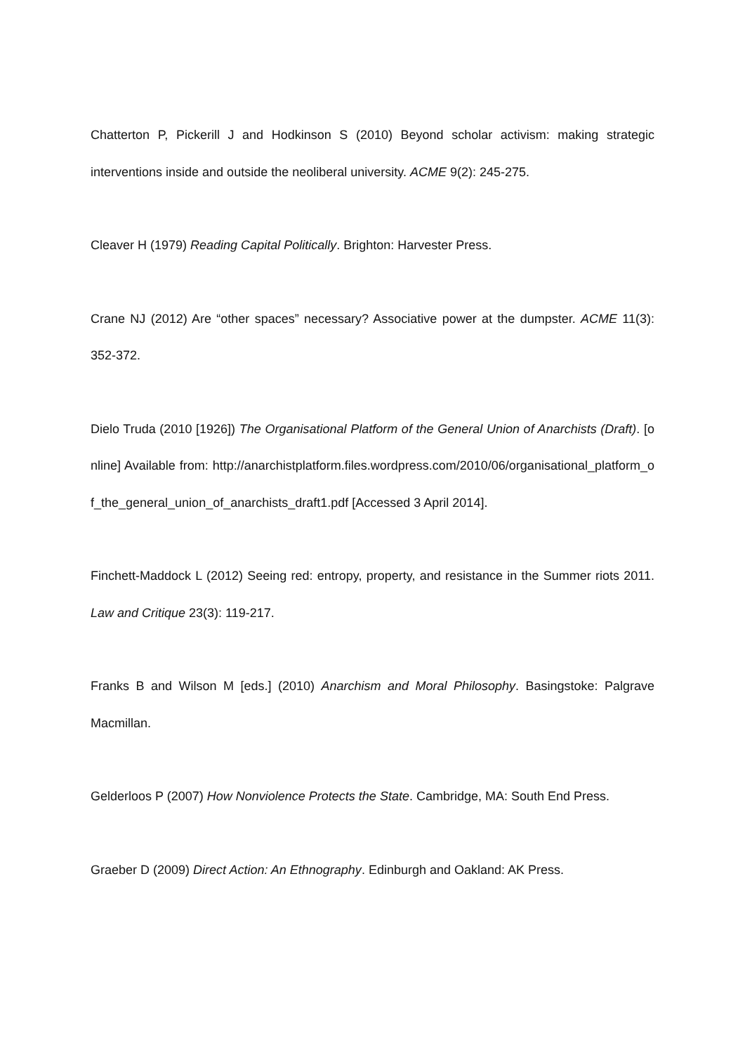Chatterton P, Pickerill J and Hodkinson S (2010) Beyond scholar activism: making strategic interventions inside and outside the neoliberal university. ACME 9(2): 245-275.
Cleaver H (1979) Reading Capital Politically. Brighton: Harvester Press.
Crane NJ (2012) Are “other spaces” necessary? Associative power at the dumpster. ACME 11(3): 352-372.
Dielo Truda (2010 [1926]) The Organisational Platform of the General Union of Anarchists (Draft). [online] Available from: http://anarchistplatform.files.wordpress.com/2010/06/organisational_platform_of_the_general_union_of_anarchists_draft1.pdf [Accessed 3 April 2014].
Finchett-Maddock L (2012) Seeing red: entropy, property, and resistance in the Summer riots 2011. Law and Critique 23(3): 119-217.
Franks B and Wilson M [eds.] (2010) Anarchism and Moral Philosophy. Basingstoke: Palgrave Macmillan.
Gelderloos P (2007) How Nonviolence Protects the State. Cambridge, MA: South End Press.
Graeber D (2009) Direct Action: An Ethnography. Edinburgh and Oakland: AK Press.